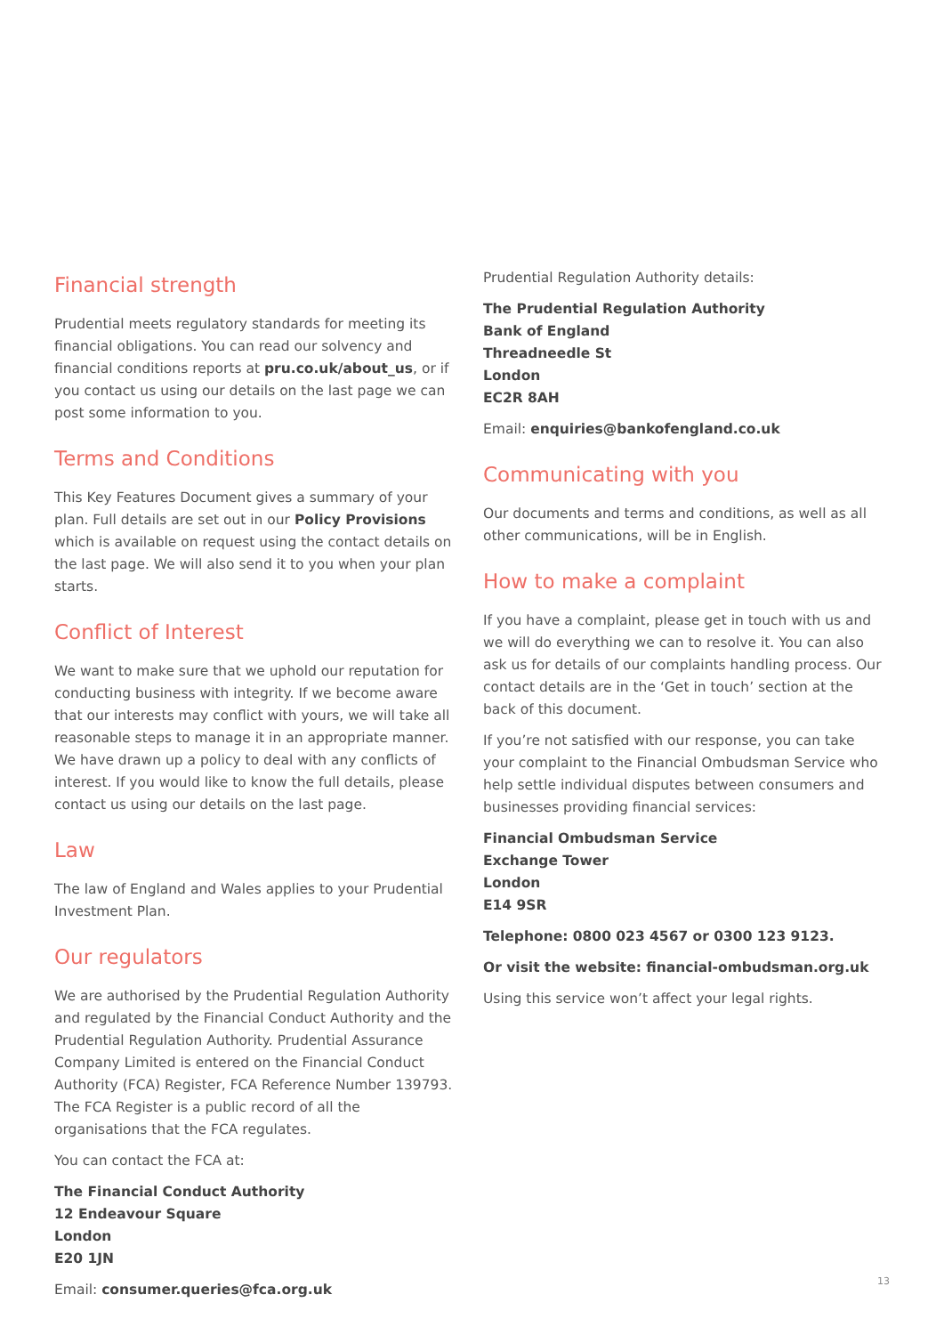Financial strength
Prudential meets regulatory standards for meeting its financial obligations. You can read our solvency and financial conditions reports at pru.co.uk/about_us, or if you contact us using our details on the last page we can post some information to you.
Terms and Conditions
This Key Features Document gives a summary of your plan. Full details are set out in our Policy Provisions which is available on request using the contact details on the last page. We will also send it to you when your plan starts.
Conflict of Interest
We want to make sure that we uphold our reputation for conducting business with integrity. If we become aware that our interests may conflict with yours, we will take all reasonable steps to manage it in an appropriate manner. We have drawn up a policy to deal with any conflicts of interest. If you would like to know the full details, please contact us using our details on the last page.
Law
The law of England and Wales applies to your Prudential Investment Plan.
Our regulators
We are authorised by the Prudential Regulation Authority and regulated by the Financial Conduct Authority and the Prudential Regulation Authority. Prudential Assurance Company Limited is entered on the Financial Conduct Authority (FCA) Register, FCA Reference Number 139793. The FCA Register is a public record of all the organisations that the FCA regulates.
You can contact the FCA at:
The Financial Conduct Authority
12 Endeavour Square
London
E20 1JN
Email: consumer.queries@fca.org.uk
Prudential Regulation Authority details:
The Prudential Regulation Authority
Bank of England
Threadneedle St
London
EC2R 8AH
Email: enquiries@bankofengland.co.uk
Communicating with you
Our documents and terms and conditions, as well as all other communications, will be in English.
How to make a complaint
If you have a complaint, please get in touch with us and we will do everything we can to resolve it. You can also ask us for details of our complaints handling process. Our contact details are in the ‘Get in touch’ section at the back of this document.
If you’re not satisfied with our response, you can take your complaint to the Financial Ombudsman Service who help settle individual disputes between consumers and businesses providing financial services:
Financial Ombudsman Service
Exchange Tower
London
E14 9SR
Telephone: 0800 023 4567 or 0300 123 9123.
Or visit the website: financial-ombudsman.org.uk
Using this service won’t affect your legal rights.
13